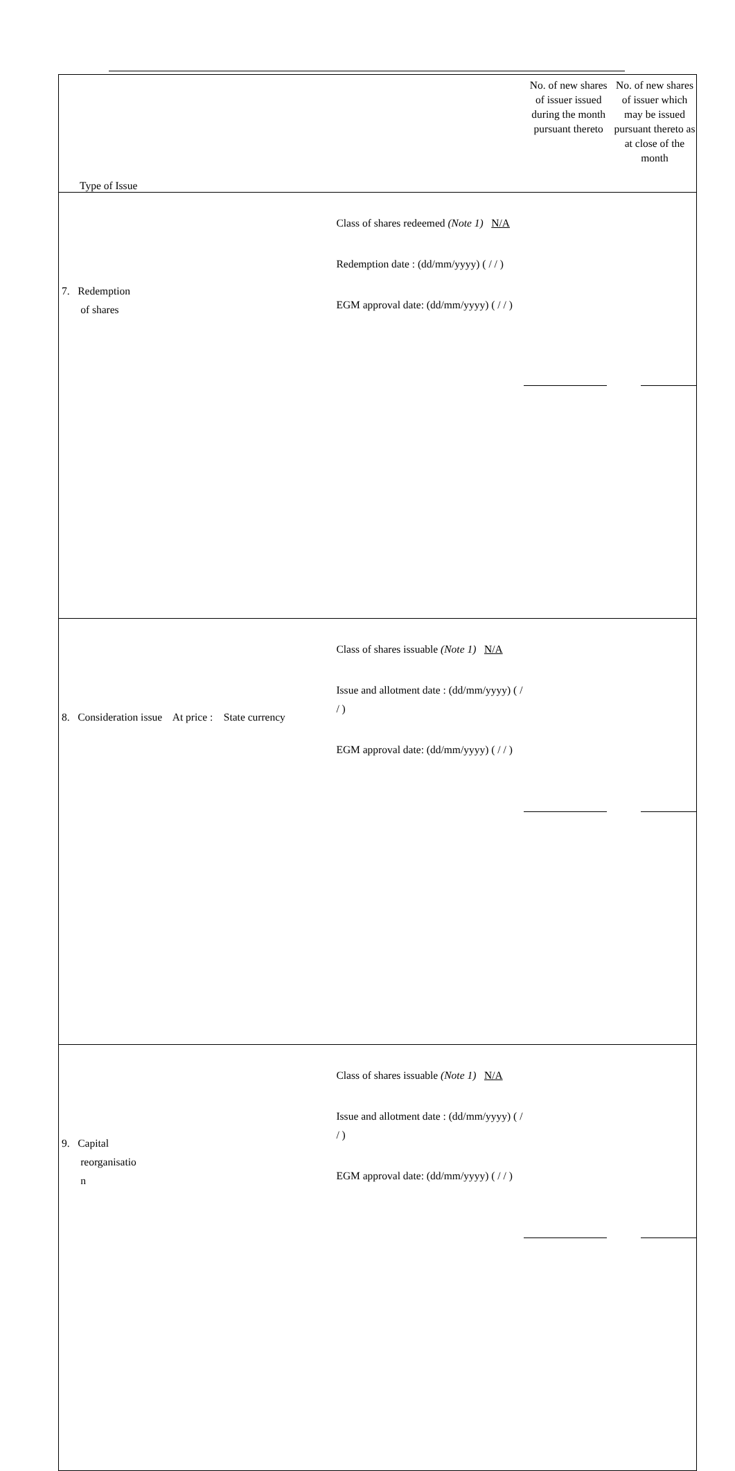| Type of Issue | | No. of new shares of issuer issued during the month pursuant thereto | No. of new shares of issuer which may be issued pursuant thereto as at close of the month |
| 7. Redemption of shares | Class of shares redeemed (Note 1) N/A Redemption date : (dd/mm/yyyy) ( / / ) EGM approval date: (dd/mm/yyyy) ( / / ) | | |
| 8. Consideration issue At price : State currency | Class of shares issuable (Note 1) N/A Issue and allotment date : (dd/mm/yyyy) ( / / ) EGM approval date: (dd/mm/yyyy) ( / / ) | | |
| 9. Capital reorganisatio n | Class of shares issuable (Note 1) N/A Issue and allotment date : (dd/mm/yyyy) ( / / ) EGM approval date: (dd/mm/yyyy) ( / / ) | | |